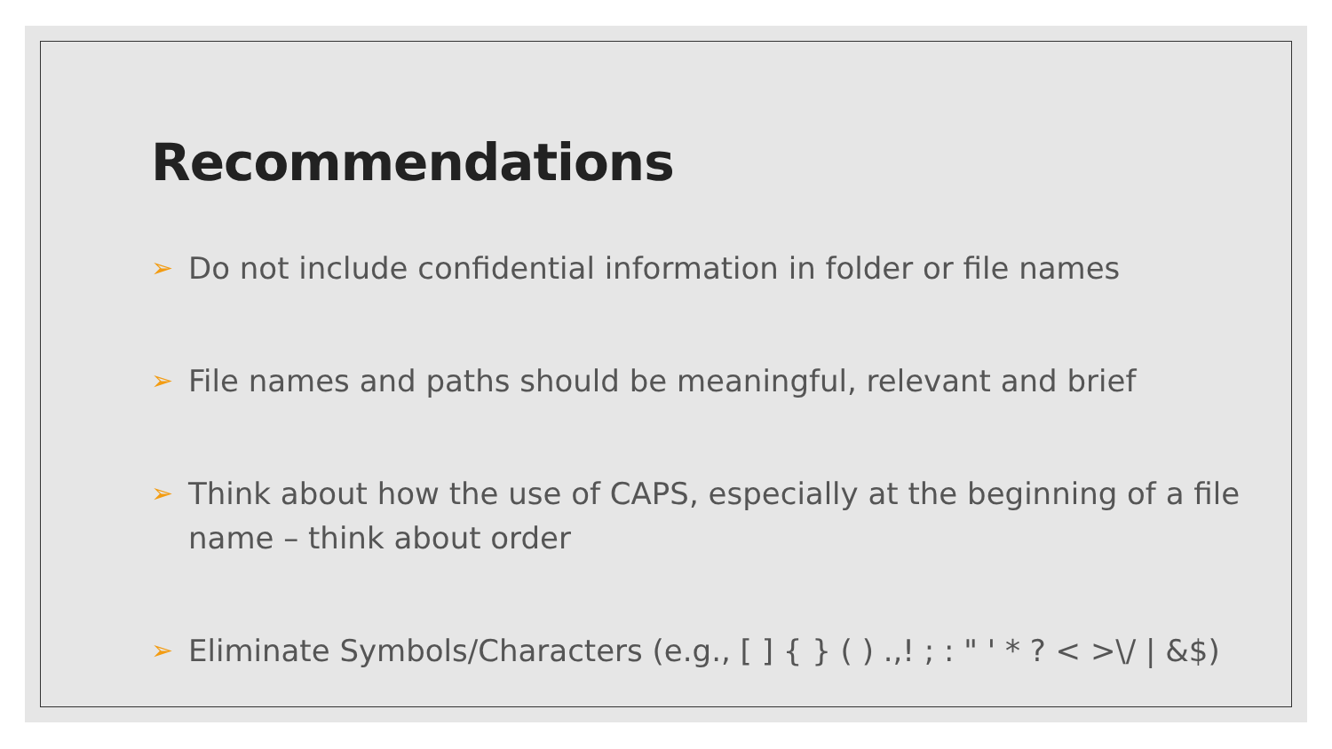Recommendations
➢ Do not include confidential information in folder or file names
➢ File names and paths should be meaningful, relevant and brief
➢ Think about how the use of CAPS, especially at the beginning of a file name – think about order
➢ Eliminate Symbols/Characters (e.g., [ ] { } ( ) .,! ; : " ' * ? < >\/ | &$)